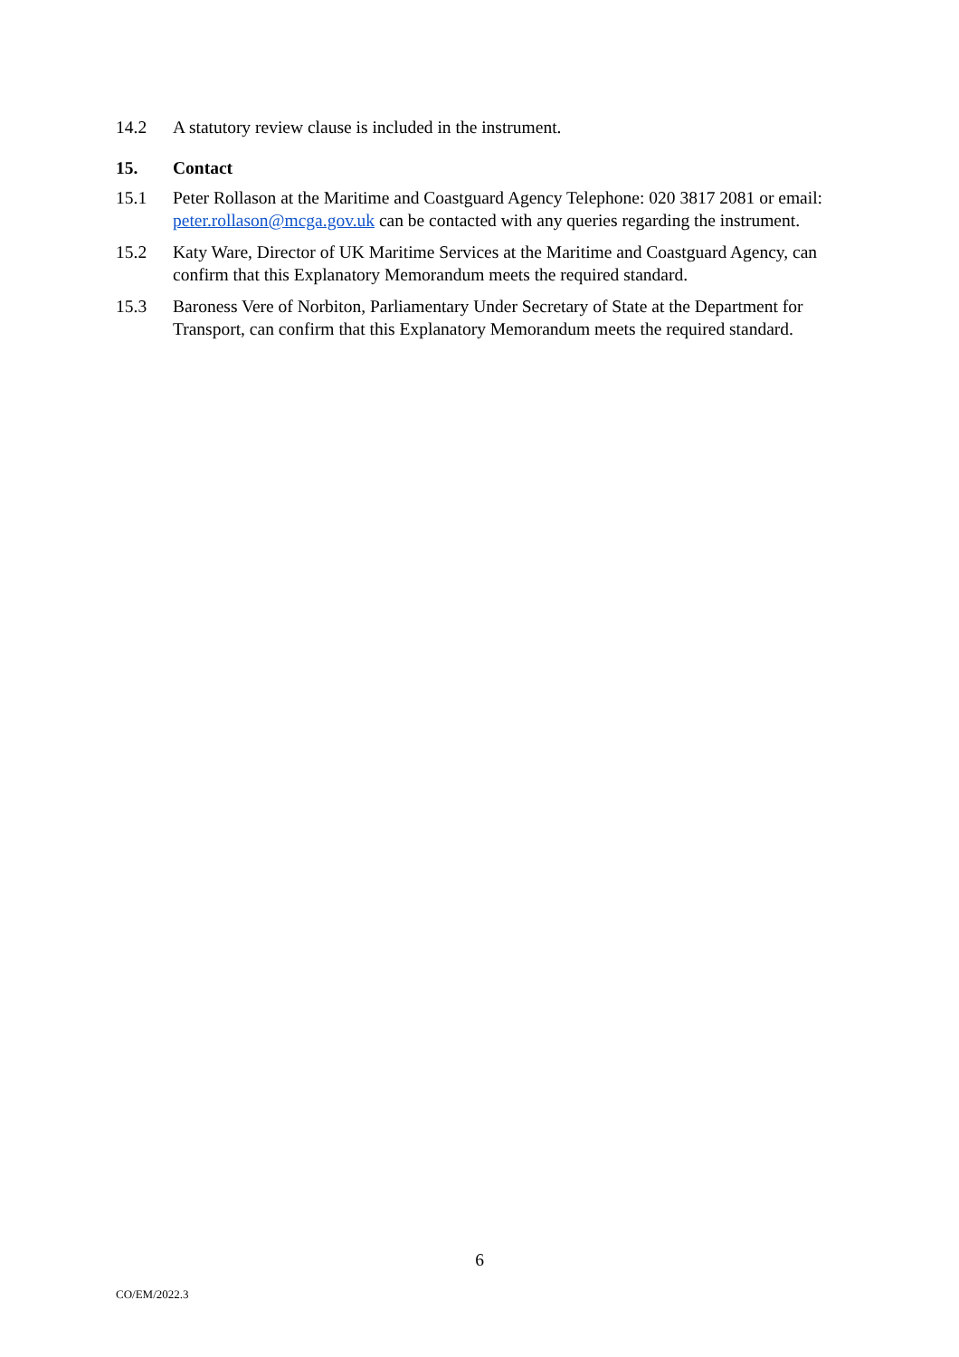14.2 A statutory review clause is included in the instrument.
15. Contact
15.1 Peter Rollason at the Maritime and Coastguard Agency Telephone: 020 3817 2081 or email: peter.rollason@mcga.gov.uk can be contacted with any queries regarding the instrument.
15.2 Katy Ware, Director of UK Maritime Services at the Maritime and Coastguard Agency, can confirm that this Explanatory Memorandum meets the required standard.
15.3 Baroness Vere of Norbiton, Parliamentary Under Secretary of State at the Department for Transport, can confirm that this Explanatory Memorandum meets the required standard.
6
CO/EM/2022.3